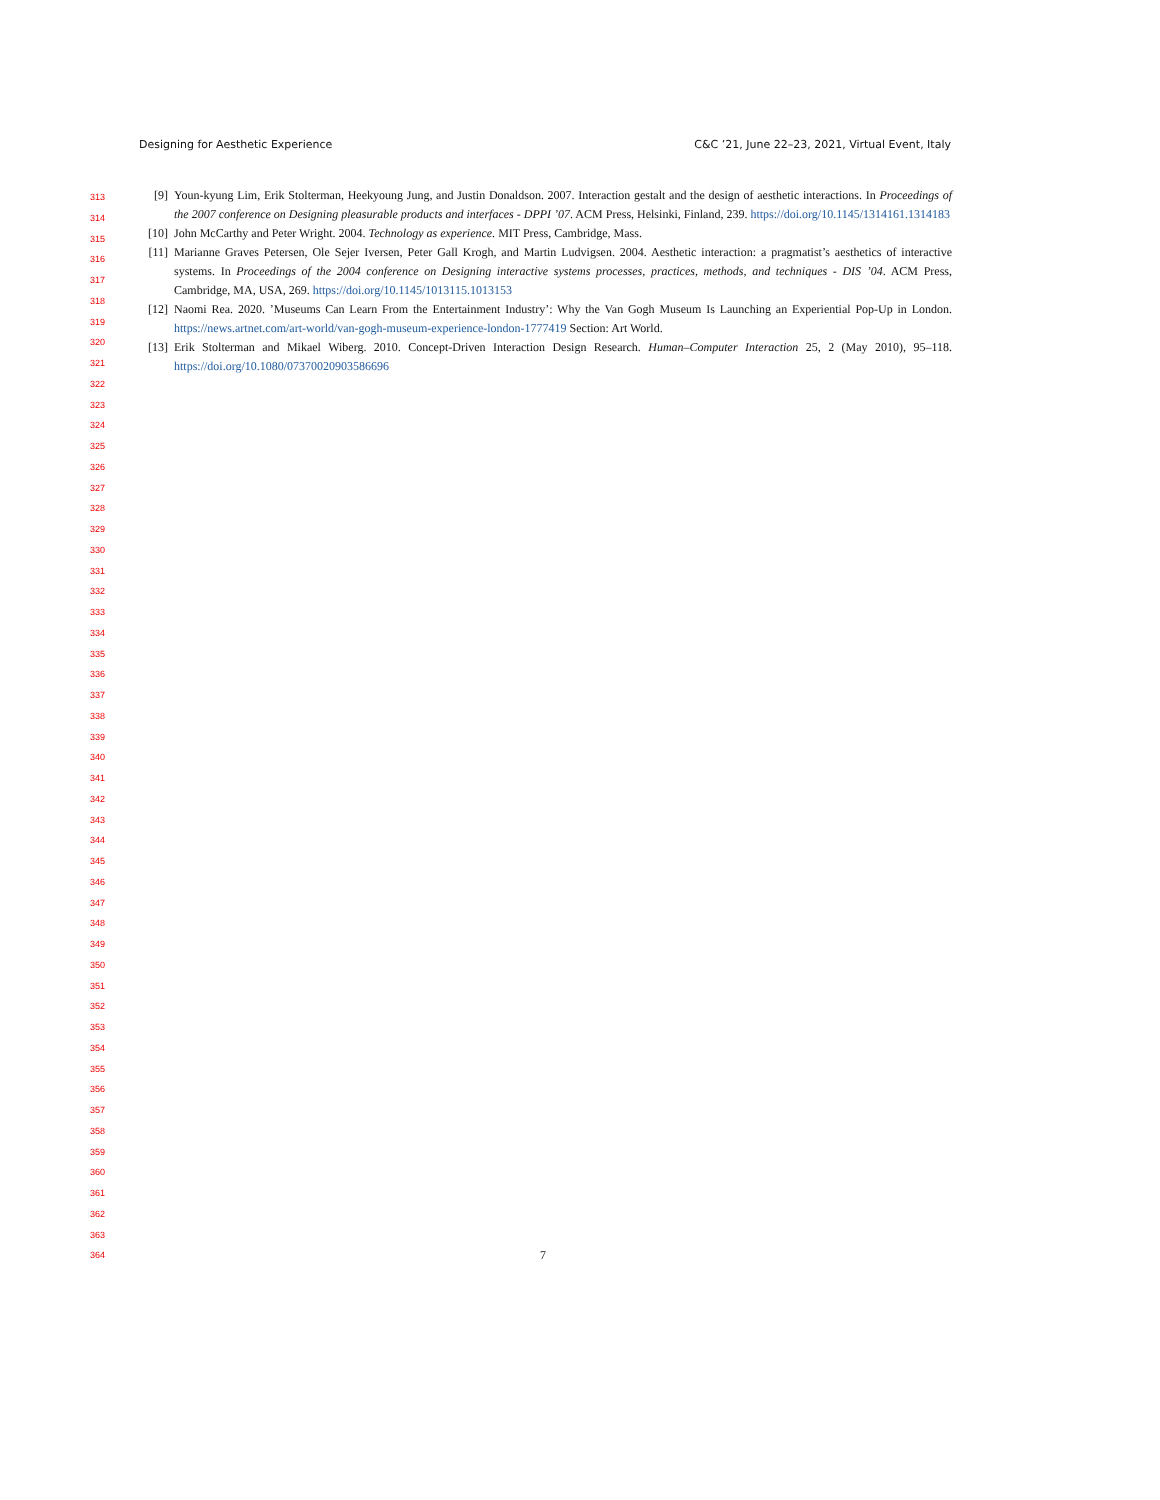Designing for Aesthetic Experience C&C ’21, June 22–23, 2021, Virtual Event, Italy
313
314
315
316
317
318
319
320
321
322
323
324
325
326
327
328
329
330
331
332
333
334
335
336
337
338
339
340
341
342
343
344
345
346
347
348
349
350
351
352
353
354
355
356
357
358
359
360
361
362
363
364
[9] Youn-kyung Lim, Erik Stolterman, Heekyoung Jung, and Justin Donaldson. 2007. Interaction gestalt and the design of aesthetic interactions. In Proceedings of the 2007 conference on Designing pleasurable products and interfaces - DPPI ’07. ACM Press, Helsinki, Finland, 239. https://doi.org/10.1145/1314161.1314183
[10] John McCarthy and Peter Wright. 2004. Technology as experience. MIT Press, Cambridge, Mass.
[11] Marianne Graves Petersen, Ole Sejer Iversen, Peter Gall Krogh, and Martin Ludvigsen. 2004. Aesthetic interaction: a pragmatist’s aesthetics of interactive systems. In Proceedings of the 2004 conference on Designing interactive systems processes, practices, methods, and techniques - DIS ’04. ACM Press, Cambridge, MA, USA, 269. https://doi.org/10.1145/1013115.1013153
[12] Naomi Rea. 2020. ’Museums Can Learn From the Entertainment Industry’: Why the Van Gogh Museum Is Launching an Experiential Pop-Up in London. https://news.artnet.com/art-world/van-gogh-museum-experience-london-1777419 Section: Art World.
[13] Erik Stolterman and Mikael Wiberg. 2010. Concept-Driven Interaction Design Research. Human–Computer Interaction 25, 2 (May 2010), 95–118. https://doi.org/10.1080/07370020903586696
7